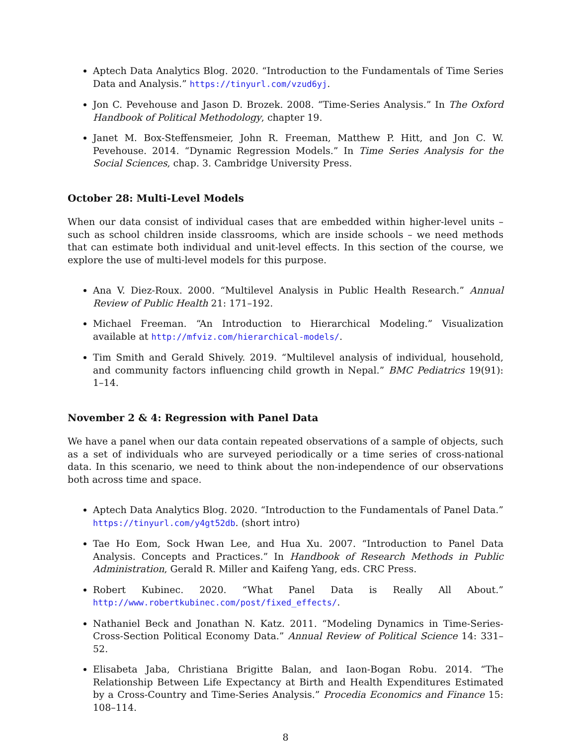Aptech Data Analytics Blog. 2020. “Introduction to the Fundamentals of Time Series Data and Analysis.” https://tinyurl.com/vzud6yj.
Jon C. Pevehouse and Jason D. Brozek. 2008. “Time-Series Analysis.” In The Oxford Handbook of Political Methodology, chapter 19.
Janet M. Box-Steffensmeier, John R. Freeman, Matthew P. Hitt, and Jon C. W. Pevehouse. 2014. “Dynamic Regression Models.” In Time Series Analysis for the Social Sciences, chap. 3. Cambridge University Press.
October 28: Multi-Level Models
When our data consist of individual cases that are embedded within higher-level units – such as school children inside classrooms, which are inside schools – we need methods that can estimate both individual and unit-level effects. In this section of the course, we explore the use of multi-level models for this purpose.
Ana V. Diez-Roux. 2000. “Multilevel Analysis in Public Health Research.” Annual Review of Public Health 21: 171–192.
Michael Freeman. “An Introduction to Hierarchical Modeling.” Visualization available at http://mfviz.com/hierarchical-models/.
Tim Smith and Gerald Shively. 2019. “Multilevel analysis of individual, household, and community factors influencing child growth in Nepal.” BMC Pediatrics 19(91): 1–14.
November 2 & 4: Regression with Panel Data
We have a panel when our data contain repeated observations of a sample of objects, such as a set of individuals who are surveyed periodically or a time series of cross-national data. In this scenario, we need to think about the non-independence of our observations both across time and space.
Aptech Data Analytics Blog. 2020. “Introduction to the Fundamentals of Panel Data.” https://tinyurl.com/y4gt52db. (short intro)
Tae Ho Eom, Sock Hwan Lee, and Hua Xu. 2007. “Introduction to Panel Data Analysis. Concepts and Practices.” In Handbook of Research Methods in Public Administration, Gerald R. Miller and Kaifeng Yang, eds. CRC Press.
Robert Kubinec. 2020. “What Panel Data is Really All About.” http://www.robertkubinec.com/post/fixed_effects/.
Nathaniel Beck and Jonathan N. Katz. 2011. “Modeling Dynamics in Time-Series-Cross-Section Political Economy Data.” Annual Review of Political Science 14: 331–52.
Elisabeta Jaba, Christiana Brigitte Balan, and Iaon-Bogan Robu. 2014. “The Relationship Between Life Expectancy at Birth and Health Expenditures Estimated by a Cross-Country and Time-Series Analysis.” Procedia Economics and Finance 15: 108–114.
8